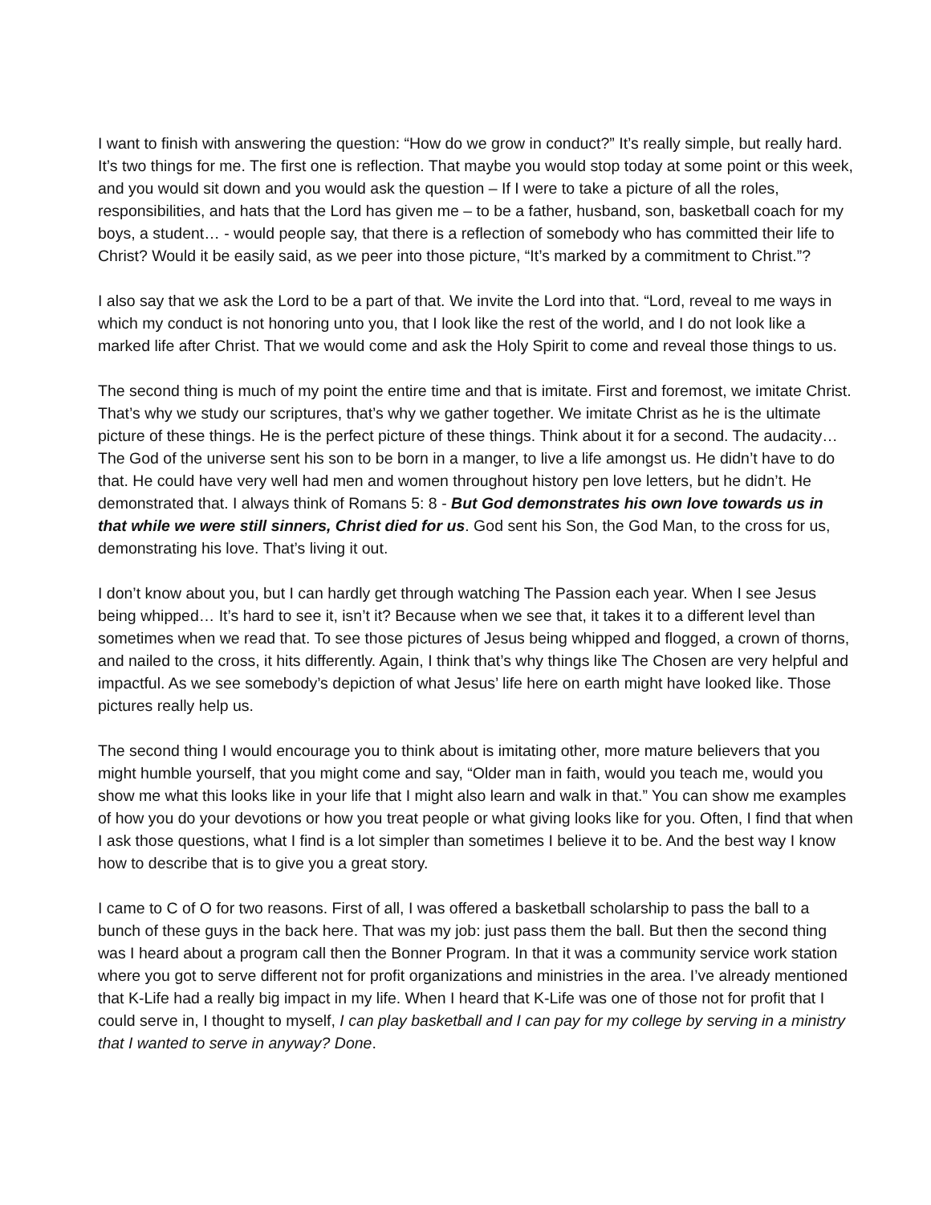I want to finish with answering the question: “How do we grow in conduct?” It’s really simple, but really hard. It’s two things for me. The first one is reflection. That maybe you would stop today at some point or this week, and you would sit down and you would ask the question – If I were to take a picture of all the roles, responsibilities, and hats that the Lord has given me – to be a father, husband, son, basketball coach for my boys, a student… - would people say, that there is a reflection of somebody who has committed their life to Christ? Would it be easily said, as we peer into those picture, “It’s marked by a commitment to Christ.”?
I also say that we ask the Lord to be a part of that. We invite the Lord into that. “Lord, reveal to me ways in which my conduct is not honoring unto you, that I look like the rest of the world, and I do not look like a marked life after Christ. That we would come and ask the Holy Spirit to come and reveal those things to us.
The second thing is much of my point the entire time and that is imitate. First and foremost, we imitate Christ. That’s why we study our scriptures, that’s why we gather together. We imitate Christ as he is the ultimate picture of these things. He is the perfect picture of these things. Think about it for a second. The audacity… The God of the universe sent his son to be born in a manger, to live a life amongst us. He didn’t have to do that. He could have very well had men and women throughout history pen love letters, but he didn’t. He demonstrated that. I always think of Romans 5: 8 - But God demonstrates his own love towards us in that while we were still sinners, Christ died for us. God sent his Son, the God Man, to the cross for us, demonstrating his love. That’s living it out.
I don’t know about you, but I can hardly get through watching The Passion each year. When I see Jesus being whipped… It’s hard to see it, isn’t it? Because when we see that, it takes it to a different level than sometimes when we read that. To see those pictures of Jesus being whipped and flogged, a crown of thorns, and nailed to the cross, it hits differently. Again, I think that’s why things like The Chosen are very helpful and impactful. As we see somebody’s depiction of what Jesus’ life here on earth might have looked like. Those pictures really help us.
The second thing I would encourage you to think about is imitating other, more mature believers that you might humble yourself, that you might come and say, “Older man in faith, would you teach me, would you show me what this looks like in your life that I might also learn and walk in that.” You can show me examples of how you do your devotions or how you treat people or what giving looks like for you. Often, I find that when I ask those questions, what I find is a lot simpler than sometimes I believe it to be. And the best way I know how to describe that is to give you a great story.
I came to C of O for two reasons. First of all, I was offered a basketball scholarship to pass the ball to a bunch of these guys in the back here. That was my job: just pass them the ball. But then the second thing was I heard about a program call then the Bonner Program. In that it was a community service work station where you got to serve different not for profit organizations and ministries in the area. I’ve already mentioned that K-Life had a really big impact in my life. When I heard that K-Life was one of those not for profit that I could serve in, I thought to myself, I can play basketball and I can pay for my college by serving in a ministry that I wanted to serve in anyway? Done.